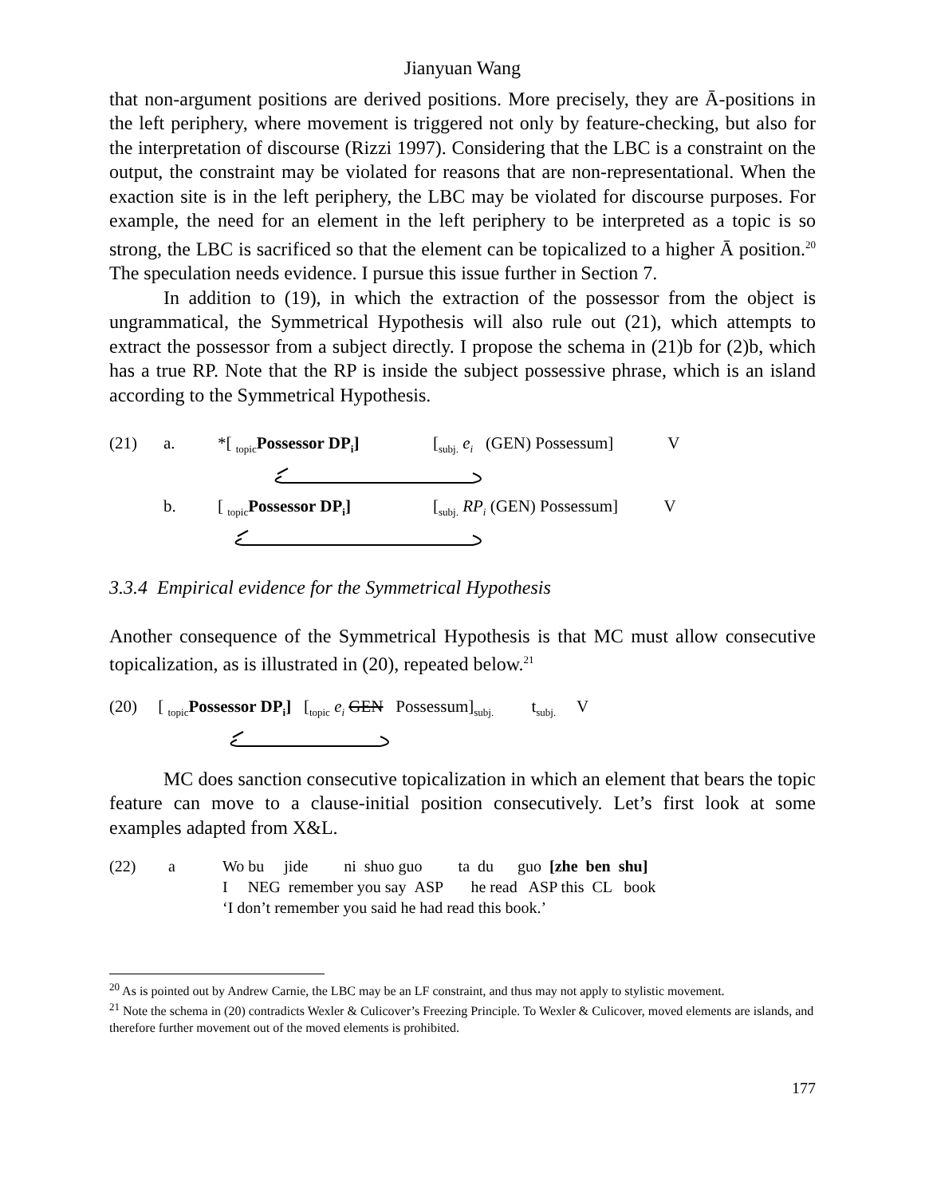Jianyuan Wang
that non-argument positions are derived positions. More precisely, they are Ā-positions in the left periphery, where movement is triggered not only by feature-checking, but also for the interpretation of discourse (Rizzi 1997). Considering that the LBC is a constraint on the output, the constraint may be violated for reasons that are non-representational. When the exaction site is in the left periphery, the LBC may be violated for discourse purposes. For example, the need for an element in the left periphery to be interpreted as a topic is so strong, the LBC is sacrificed so that the element can be topicalized to a higher Ā position.<sup>20</sup> The speculation needs evidence. I pursue this issue further in Section 7.
In addition to (19), in which the extraction of the possessor from the object is ungrammatical, the Symmetrical Hypothesis will also rule out (21), which attempts to extract the possessor from a subject directly. I propose the schema in (21)b for (2)b, which has a true RP. Note that the RP is inside the subject possessive phrase, which is an island according to the Symmetrical Hypothesis.
(21)
a.
*[ <sub>topic</sub>Possessor DP<sub>i</sub>]
[<sub>subj.</sub> e<sub>i</sub> (GEN) Possessum] V
b.
[ <sub>topic</sub>Possessor DP<sub>i</sub>]
[<sub>subj.</sub> RP<sub>i</sub> (GEN) Possessum] V
3.3.4 Empirical evidence for the Symmetrical Hypothesis
Another consequence of the Symmetrical Hypothesis is that MC must allow consecutive topicalization, as is illustrated in (20), repeated below.<sup>21</sup>
(20) [ <sub>topic</sub>Possessor DP<sub>i</sub>] [<sub>topic</sub> e<sub>i</sub> GEN Possessum]<sub>subj.</sub> t<sub>subj.</sub> V
MC does sanction consecutive topicalization in which an element that bears the topic feature can move to a clause-initial position consecutively. Let’s first look at some examples adapted from X&L.
| (22) | a | Wo bu jide ni shuo guo ta du guo [zhe ben shu] |
| | | I NEG remember you say ASP he read ASP this CL book |
| | | ‘I don’t remember you said he had read this book.’ |
<sup>20</sup> As is pointed out by Andrew Carnie, the LBC may be an LF constraint, and thus may not apply to stylistic movement.
<sup>21</sup> Note the schema in (20) contradicts Wexler & Culicover’s Freezing Principle. To Wexler & Culicover, moved elements are islands, and therefore further movement out of the moved elements is prohibited.
177